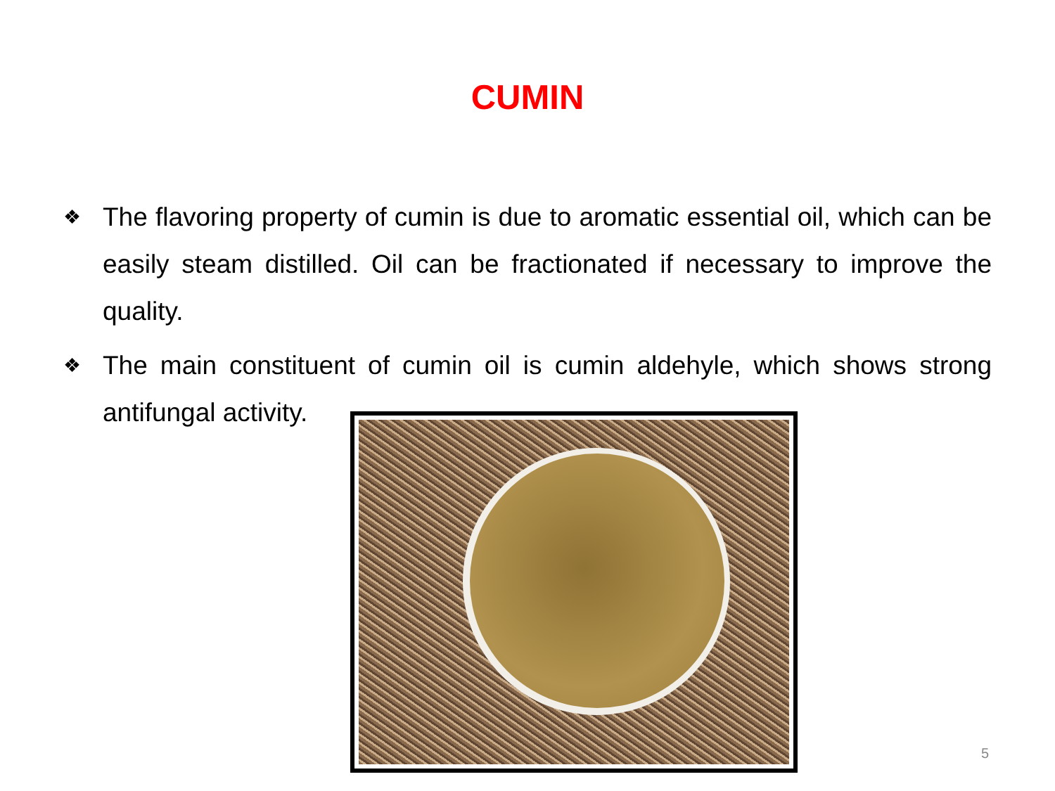CUMIN
❖ The flavoring property of cumin is due to aromatic essential oil, which can be easily steam distilled. Oil can be fractionated if necessary to improve the quality.
❖ The main constituent of cumin oil is cumin aldehyle, which shows strong antifungal activity.
5